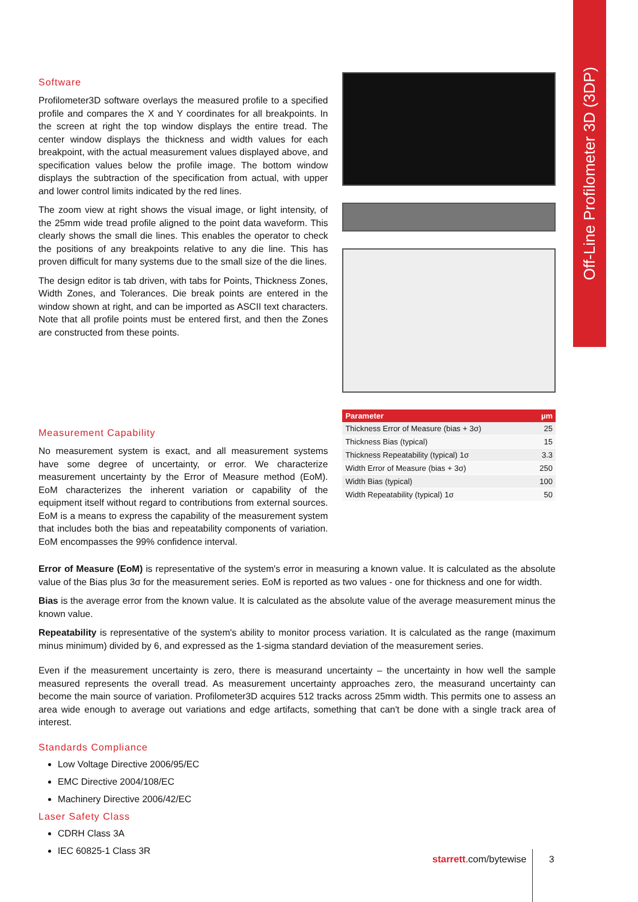Off-Line Profilometer 3D (3DP)
Software
Profilometer3D software overlays the measured profile to a specified profile and compares the X and Y coordinates for all breakpoints. In the screen at right the top window displays the entire tread. The center window displays the thickness and width values for each breakpoint, with the actual measurement values displayed above, and specification values below the profile image. The bottom window displays the subtraction of the specification from actual, with upper and lower control limits indicated by the red lines.
The zoom view at right shows the visual image, or light intensity, of the 25mm wide tread profile aligned to the point data waveform. This clearly shows the small die lines. This enables the operator to check the positions of any breakpoints relative to any die line. This has proven difficult for many systems due to the small size of the die lines.
The design editor is tab driven, with tabs for Points, Thickness Zones, Width Zones, and Tolerances. Die break points are entered in the window shown at right, and can be imported as ASCII text characters. Note that all profile points must be entered first, and then the Zones are constructed from these points.
Measurement Capability
No measurement system is exact, and all measurement systems have some degree of uncertainty, or error. We characterize measurement uncertainty by the Error of Measure method (EoM). EoM characterizes the inherent variation or capability of the equipment itself without regard to contributions from external sources. EoM is a means to express the capability of the measurement system that includes both the bias and repeatability components of variation. EoM encompasses the 99% confidence interval.
| Parameter | µm |
| --- | --- |
| Thickness Error of Measure (bias + 3σ) | 25 |
| Thickness Bias (typical) | 15 |
| Thickness Repeatability (typical) 1σ | 3.3 |
| Width Error of Measure (bias + 3σ) | 250 |
| Width Bias (typical) | 100 |
| Width Repeatability (typical) 1σ | 50 |
Error of Measure (EoM) is representative of the system's error in measuring a known value. It is calculated as the absolute value of the Bias plus 3σ for the measurement series. EoM is reported as two values - one for thickness and one for width.
Bias is the average error from the known value. It is calculated as the absolute value of the average measurement minus the known value.
Repeatability is representative of the system's ability to monitor process variation. It is calculated as the range (maximum minus minimum) divided by 6, and expressed as the 1-sigma standard deviation of the measurement series.
Even if the measurement uncertainty is zero, there is measurand uncertainty – the uncertainty in how well the sample measured represents the overall tread. As measurement uncertainty approaches zero, the measurand uncertainty can become the main source of variation. Profilometer3D acquires 512 tracks across 25mm width. This permits one to assess an area wide enough to average out variations and edge artifacts, something that can't be done with a single track area of interest.
Standards Compliance
Low Voltage Directive 2006/95/EC
EMC Directive 2004/108/EC
Machinery Directive 2006/42/EC
Laser Safety Class
CDRH Class 3A
IEC 60825-1 Class 3R
starrett.com/bytewise 3